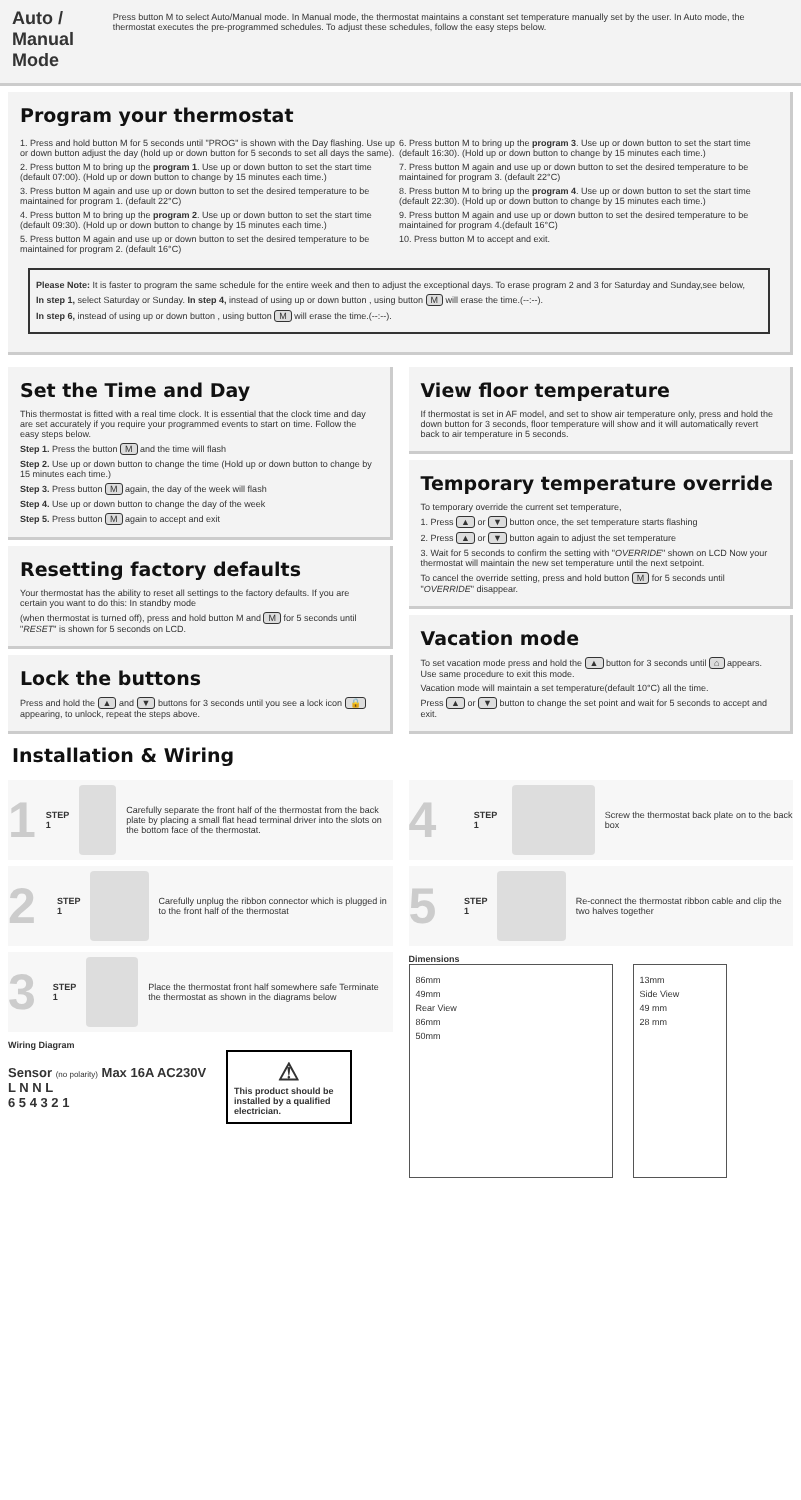Auto / Manual Mode
Press button M to select Auto/Manual mode. In Manual mode, the thermostat maintains a constant set temperature manually set by the user. In Auto mode, the thermostat executes the pre-programmed schedules. To adjust these schedules, follow the easy steps below.
Program your thermostat
1. Press and hold button M for 5 seconds until "PROG" is shown with the Day flashing. Use up or down button adjust the day (hold up or down button for 5 seconds to set all days the same).
2. Press button M to bring up the program 1. Use up or down button to set the start time (default 07:00). (Hold up or down button to change by 15 minutes each time.)
3. Press button M again and use up or down button to set the desired temperature to be maintained for program 1. (default 22°C)
4. Press button M to bring up the program 2. Use up or down button to set the start time (default 09:30). (Hold up or down button to change by 15 minutes each time.)
5. Press button M again and use up or down button to set the desired temperature to be maintained for program 2. (default 16°C)
6. Press button M to bring up the program 3. Use up or down button to set the start time (default 16:30). (Hold up or down button to change by 15 minutes each time.)
7. Press button M again and use up or down button to set the desired temperature to be maintained for program 3. (default 22°C)
8. Press button M to bring up the program 4. Use up or down button to set the start time (default 22:30). (Hold up or down button to change by 15 minutes each time.)
9. Press button M again and use up or down button to set the desired temperature to be maintained for program 4.(default 16°C)
10. Press button M to accept and exit.
Please Note: It is faster to program the same schedule for the entire week and then to adjust the exceptional days. To erase program 2 and 3 for Saturday and Sunday,see below,
In step 1, select Saturday or Sunday. In step 4, instead of using up or down button , using button M will erase the time.(--:--).
In step 6, instead of using up or down button , using button M will erase the time.(--:--).
Set the Time and Day
This thermostat is fitted with a real time clock. It is essential that the clock time and day are set accurately if you require your programmed events to start on time. Follow the easy steps below.
Step 1. Press the button M and the time will flash
Step 2. Use up or down button to change the time (Hold up or down button to change by 15 minutes each time.)
Step 3. Press button M again, the day of the week will flash
Step 4. Use up or down button to change the day of the week
Step 5. Press button M again to accept and exit
Resetting factory defaults
Your thermostat has the ability to reset all settings to the factory defaults. If you are certain you want to do this: In standby mode
(when thermostat is turned off), press and hold button M and M for 5 seconds until "RESET" is shown for 5 seconds on LCD.
Lock the buttons
Press and hold the ▲ and ▼ buttons for 3 seconds until you see a lock icon 🔒 appearing, to unlock, repeat the steps above.
View floor temperature
If thermostat is set in AF model, and set to show air temperature only, press and hold the down button for 3 seconds, floor temperature will show and it will automatically revert back to air temperature in 5 seconds.
Temporary temperature override
To temporary override the current set temperature,
1. Press ▲ or ▼ button once, the set temperature starts flashing
2. Press ▲ or ▼ button again to adjust the set temperature
3. Wait for 5 seconds to confirm the setting with "OVERRIDE" shown on LCD Now your thermostat will maintain the new set temperature until the next setpoint.
To cancel the override setting, press and hold button M for 5 seconds until "OVERRIDE" disappear.
Vacation mode
To set vacation mode press and hold the ▲ button for 3 seconds until ⌂ appears. Use same procedure to exit this mode.
Vacation mode will maintain a set temperature(default 10°C) all the time.
Press ▲ or ▼ button to change the set point and wait for 5 seconds to accept and exit.
Installation & Wiring
1
STEP 1
Carefully separate the front half of the thermostat from the back plate by placing a small flat head terminal driver into the slots on the bottom face of the thermostat.
2
STEP 1
Carefully unplug the ribbon connector which is plugged in to the front half of the thermostat
3
STEP 1
Place the thermostat front half somewhere safe Terminate the thermostat as shown in the diagrams below
Wiring Diagram
Sensor (no polarity) Max 16A AC230V
L N N L
6 5 4 3 2 1
⚠
This product should be installed by a qualified electrician.
4
STEP 1
Screw the thermostat back plate on to the back box
5
STEP 1
Re-connect the thermostat ribbon cable and clip the two halves together
Dimensions
86mm
49mm
Rear View
86mm
50mm
13mm
Side View
49 mm
28 mm